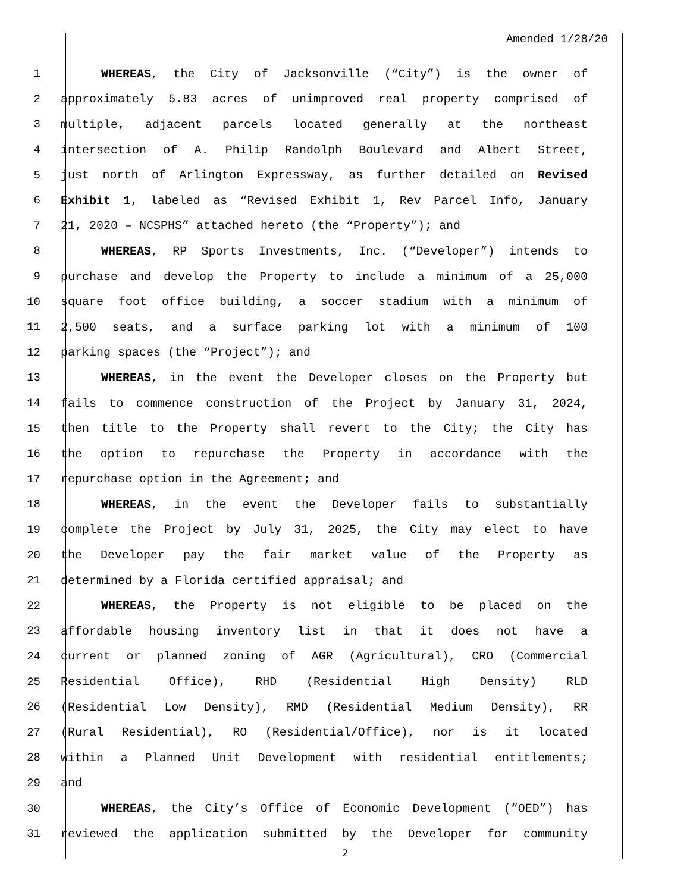Amended 1/28/20
1 WHEREAS, the City of Jacksonville (“City”) is the owner of
2 approximately 5.83 acres of unimproved real property comprised of
3 multiple, adjacent parcels located generally at the northeast
4 intersection of A. Philip Randolph Boulevard and Albert Street,
5 just north of Arlington Expressway, as further detailed on Revised
6 Exhibit 1, labeled as “Revised Exhibit 1, Rev Parcel Info, January
7 21, 2020 – NCSPHS” attached hereto (the “Property”); and
8 WHEREAS, RP Sports Investments, Inc. (“Developer”) intends to
9 purchase and develop the Property to include a minimum of a 25,000
10 square foot office building, a soccer stadium with a minimum of
11 2,500 seats, and a surface parking lot with a minimum of 100
12 parking spaces (the “Project”); and
13 WHEREAS, in the event the Developer closes on the Property but
14 fails to commence construction of the Project by January 31, 2024,
15 then title to the Property shall revert to the City; the City has
16 the option to repurchase the Property in accordance with the
17 repurchase option in the Agreement; and
18 WHEREAS, in the event the Developer fails to substantially
19 complete the Project by July 31, 2025, the City may elect to have
20 the Developer pay the fair market value of the Property as
21 determined by a Florida certified appraisal; and
22 WHEREAS, the Property is not eligible to be placed on the
23 affordable housing inventory list in that it does not have a
24 current or planned zoning of AGR (Agricultural), CRO (Commercial
25 Residential Office), RHD (Residential High Density) RLD
26 (Residential Low Density), RMD (Residential Medium Density), RR
27 (Rural Residential), RO (Residential/Office), nor is it located
28 within a Planned Unit Development with residential entitlements;
29 and
30 WHEREAS, the City’s Office of Economic Development (“OED”) has
31 reviewed the application submitted by the Developer for community
2